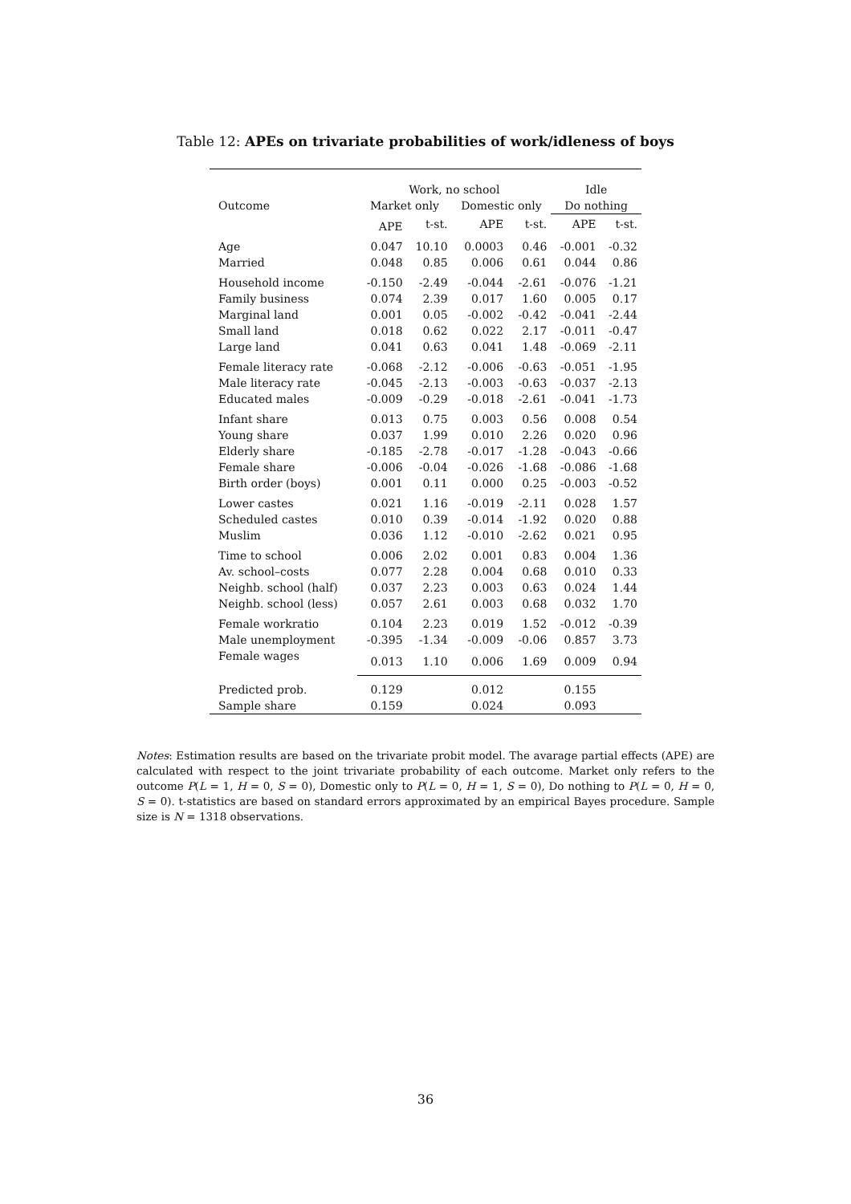Table 12: APEs on trivariate probabilities of work/idleness of boys
| | Work, no school | | | | Idle | |
| --- | --- | --- | --- | --- | --- | --- |
| Outcome | Market only | | Domestic only | | Do nothing | |
| | APE | t-st. | APE | t-st. | APE | t-st. |
| Age | 0.047 | 10.10 | 0.0003 | 0.46 | -0.001 | -0.32 |
| Married | 0.048 | 0.85 | 0.006 | 0.61 | 0.044 | 0.86 |
| Household income | -0.150 | -2.49 | -0.044 | -2.61 | -0.076 | -1.21 |
| Family business | 0.074 | 2.39 | 0.017 | 1.60 | 0.005 | 0.17 |
| Marginal land | 0.001 | 0.05 | -0.002 | -0.42 | -0.041 | -2.44 |
| Small land | 0.018 | 0.62 | 0.022 | 2.17 | -0.011 | -0.47 |
| Large land | 0.041 | 0.63 | 0.041 | 1.48 | -0.069 | -2.11 |
| Female literacy rate | -0.068 | -2.12 | -0.006 | -0.63 | -0.051 | -1.95 |
| Male literacy rate | -0.045 | -2.13 | -0.003 | -0.63 | -0.037 | -2.13 |
| Educated males | -0.009 | -0.29 | -0.018 | -2.61 | -0.041 | -1.73 |
| Infant share | 0.013 | 0.75 | 0.003 | 0.56 | 0.008 | 0.54 |
| Young share | 0.037 | 1.99 | 0.010 | 2.26 | 0.020 | 0.96 |
| Elderly share | -0.185 | -2.78 | -0.017 | -1.28 | -0.043 | -0.66 |
| Female share | -0.006 | -0.04 | -0.026 | -1.68 | -0.086 | -1.68 |
| Birth order (boys) | 0.001 | 0.11 | 0.000 | 0.25 | -0.003 | -0.52 |
| Lower castes | 0.021 | 1.16 | -0.019 | -2.11 | 0.028 | 1.57 |
| Scheduled castes | 0.010 | 0.39 | -0.014 | -1.92 | 0.020 | 0.88 |
| Muslim | 0.036 | 1.12 | -0.010 | -2.62 | 0.021 | 0.95 |
| Time to school | 0.006 | 2.02 | 0.001 | 0.83 | 0.004 | 1.36 |
| Av. school–costs | 0.077 | 2.28 | 0.004 | 0.68 | 0.010 | 0.33 |
| Neighb. school (half) | 0.037 | 2.23 | 0.003 | 0.63 | 0.024 | 1.44 |
| Neighb. school (less) | 0.057 | 2.61 | 0.003 | 0.68 | 0.032 | 1.70 |
| Female workratio | 0.104 | 2.23 | 0.019 | 1.52 | -0.012 | -0.39 |
| Male unemployment | -0.395 | -1.34 | -0.009 | -0.06 | 0.857 | 3.73 |
| Female wages | 0.013 | 1.10 | 0.006 | 1.69 | 0.009 | 0.94 |
| Predicted prob. | 0.129 | | 0.012 | | 0.155 | |
| Sample share | 0.159 | | 0.024 | | 0.093 | |
Notes: Estimation results are based on the trivariate probit model. The avarage partial effects (APE) are calculated with respect to the joint trivariate probability of each outcome. Market only refers to the outcome P(L = 1, H = 0, S = 0), Domestic only to P(L = 0, H = 1, S = 0), Do nothing to P(L = 0, H = 0, S = 0). t-statistics are based on standard errors approximated by an empirical Bayes procedure. Sample size is N = 1318 observations.
36